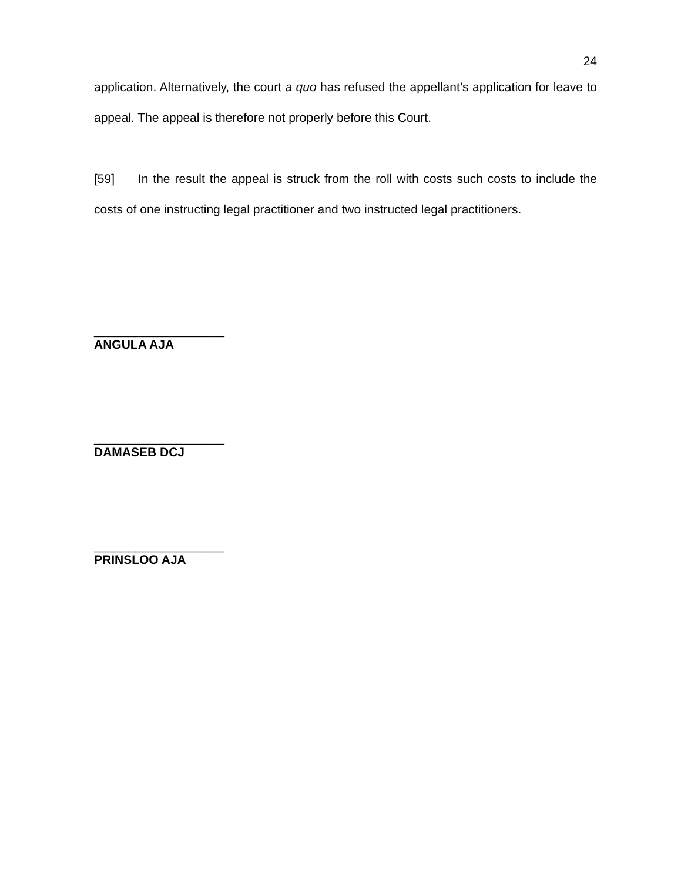24
application. Alternatively, the court a quo has refused the appellant’s application for leave to appeal. The appeal is therefore not properly before this Court.
[59] In the result the appeal is struck from the roll with costs such costs to include the costs of one instructing legal practitioner and two instructed legal practitioners.
___________________
ANGULA AJA
___________________
DAMASEB DCJ
___________________
PRINSLOO AJA